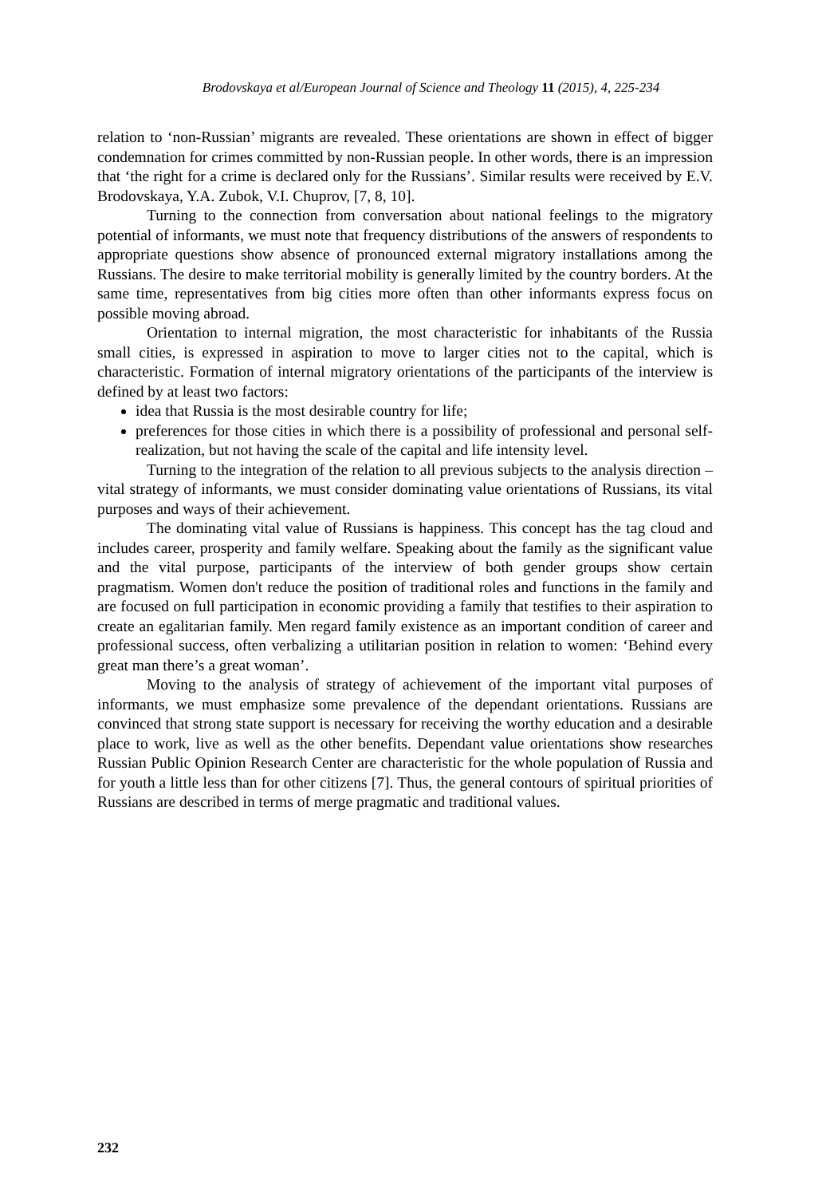Brodovskaya et al/European Journal of Science and Theology 11 (2015), 4, 225-234
relation to ‘non-Russian’ migrants are revealed. These orientations are shown in effect of bigger condemnation for crimes committed by non-Russian people. In other words, there is an impression that ‘the right for a crime is declared only for the Russians’. Similar results were received by E.V. Brodovskaya, Y.A. Zubok, V.I. Chuprov, [7, 8, 10].
Turning to the connection from conversation about national feelings to the migratory potential of informants, we must note that frequency distributions of the answers of respondents to appropriate questions show absence of pronounced external migratory installations among the Russians. The desire to make territorial mobility is generally limited by the country borders. At the same time, representatives from big cities more often than other informants express focus on possible moving abroad.
Orientation to internal migration, the most characteristic for inhabitants of the Russia small cities, is expressed in aspiration to move to larger cities not to the capital, which is characteristic. Formation of internal migratory orientations of the participants of the interview is defined by at least two factors:
idea that Russia is the most desirable country for life;
preferences for those cities in which there is a possibility of professional and personal self-realization, but not having the scale of the capital and life intensity level.
Turning to the integration of the relation to all previous subjects to the analysis direction – vital strategy of informants, we must consider dominating value orientations of Russians, its vital purposes and ways of their achievement.
The dominating vital value of Russians is happiness. This concept has the tag cloud and includes career, prosperity and family welfare. Speaking about the family as the significant value and the vital purpose, participants of the interview of both gender groups show certain pragmatism. Women don't reduce the position of traditional roles and functions in the family and are focused on full participation in economic providing a family that testifies to their aspiration to create an egalitarian family. Men regard family existence as an important condition of career and professional success, often verbalizing a utilitarian position in relation to women: ‘Behind every great man there’s a great woman’.
Moving to the analysis of strategy of achievement of the important vital purposes of informants, we must emphasize some prevalence of the dependant orientations. Russians are convinced that strong state support is necessary for receiving the worthy education and a desirable place to work, live as well as the other benefits. Dependant value orientations show researches Russian Public Opinion Research Center are characteristic for the whole population of Russia and for youth a little less than for other citizens [7]. Thus, the general contours of spiritual priorities of Russians are described in terms of merge pragmatic and traditional values.
232